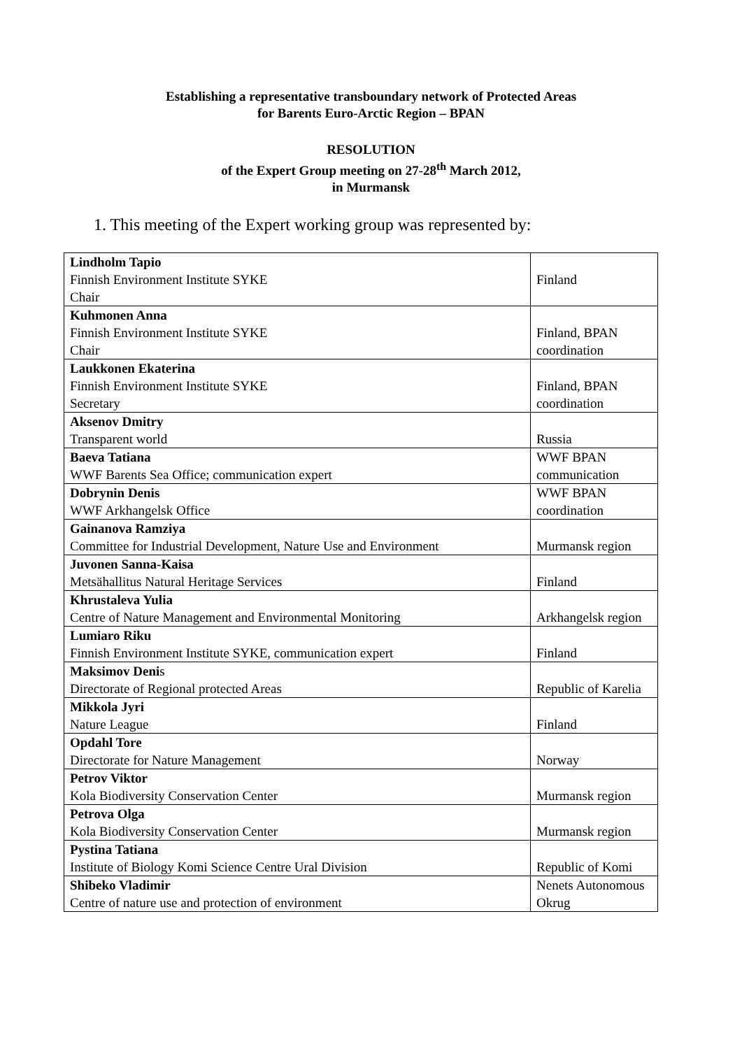Establishing a representative transboundary network of Protected Areas
for Barents Euro-Arctic Region – BPAN
RESOLUTION
of the Expert Group meeting on 27-28<sup>th</sup> March 2012,
in Murmansk
1. This meeting of the Expert working group was represented by:
| Lindholm Tapio Finnish Environment Institute SYKE Chair | Finland |
| Kuhmonen Anna Finnish Environment Institute SYKE Chair | Finland, BPAN coordination |
| Laukkonen Ekaterina Finnish Environment Institute SYKE Secretary | Finland, BPAN coordination |
| Aksenov Dmitry Transparent world | Russia |
| Baeva Tatiana WWF Barents Sea Office; communication expert | WWF BPAN communication |
| Dobrynin Denis WWF Arkhangelsk Office | WWF BPAN coordination |
| Gainanova Ramziya Committee for Industrial Development, Nature Use and Environment | Murmansk region |
| Juvonen Sanna-Kaisa Metsähallitus Natural Heritage Services | Finland |
| Khrustaleva Yulia Centre of Nature Management and Environmental Monitoring | Arkhangelsk region |
| Lumiaro Riku Finnish Environment Institute SYKE, communication expert | Finland |
| Maksimov Deni s Directorate of Regional protected Areas | Republic of Karelia |
| Mikkola Jyri Nature League | Finland |
| Opdahl Tore Directorate for Nature Management | Norway |
| Petrov Viktor Kola Biodiversity Conservation Center | Murmansk region |
| Petrova Olga Kola Biodiversity Conservation Center | Murmansk region |
| Pystina Tatiana Institute of Biology Komi Science Centre Ural Division | Republic of Komi |
| Shibeko Vladimir Centre of nature use and protection of environment | Nenets Autonomous Okrug |